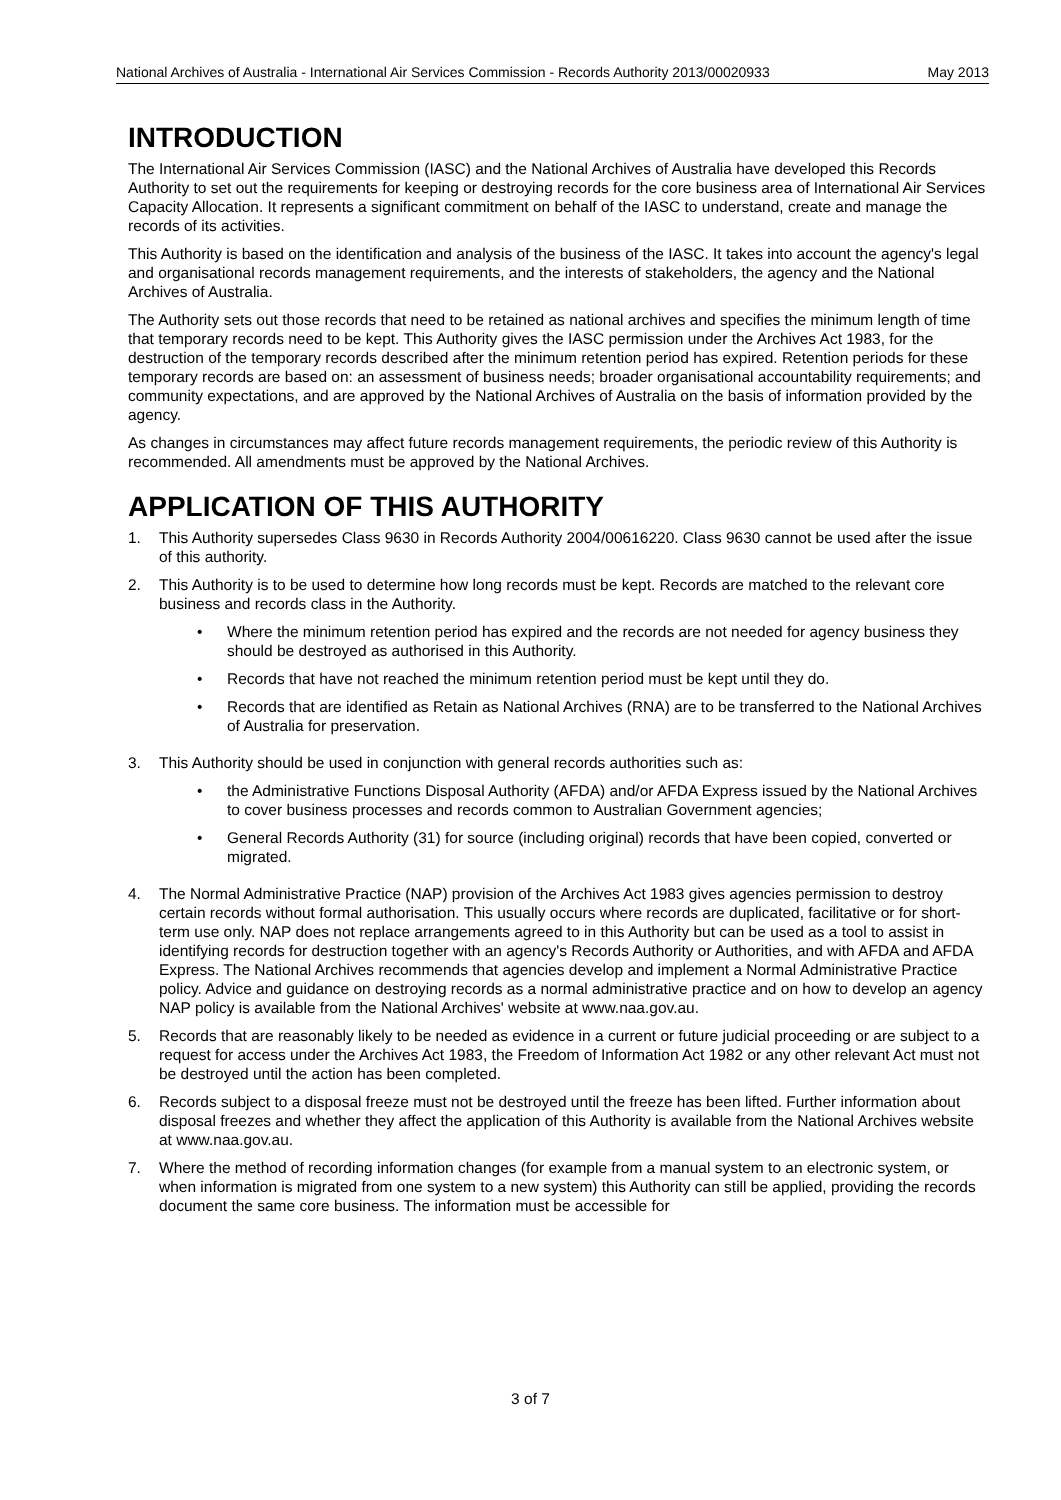National Archives of Australia - International Air Services Commission - Records Authority 2013/00020933 May 2013
INTRODUCTION
The International Air Services Commission (IASC) and the National Archives of Australia have developed this Records Authority to set out the requirements for keeping or destroying records for the core business area of International Air Services Capacity Allocation. It represents a significant commitment on behalf of the IASC to understand, create and manage the records of its activities.
This Authority is based on the identification and analysis of the business of the IASC. It takes into account the agency's legal and organisational records management requirements, and the interests of stakeholders, the agency and the National Archives of Australia.
The Authority sets out those records that need to be retained as national archives and specifies the minimum length of time that temporary records need to be kept. This Authority gives the IASC permission under the Archives Act 1983, for the destruction of the temporary records described after the minimum retention period has expired. Retention periods for these temporary records are based on: an assessment of business needs; broader organisational accountability requirements; and community expectations, and are approved by the National Archives of Australia on the basis of information provided by the agency.
As changes in circumstances may affect future records management requirements, the periodic review of this Authority is recommended. All amendments must be approved by the National Archives.
APPLICATION OF THIS AUTHORITY
1. This Authority supersedes Class 9630 in Records Authority 2004/00616220. Class 9630 cannot be used after the issue of this authority.
2. This Authority is to be used to determine how long records must be kept. Records are matched to the relevant core business and records class in the Authority.
• Where the minimum retention period has expired and the records are not needed for agency business they should be destroyed as authorised in this Authority.
• Records that have not reached the minimum retention period must be kept until they do.
• Records that are identified as Retain as National Archives (RNA) are to be transferred to the National Archives of Australia for preservation.
3. This Authority should be used in conjunction with general records authorities such as:
• the Administrative Functions Disposal Authority (AFDA) and/or AFDA Express issued by the National Archives to cover business processes and records common to Australian Government agencies;
• General Records Authority (31) for source (including original) records that have been copied, converted or migrated.
4. The Normal Administrative Practice (NAP) provision of the Archives Act 1983 gives agencies permission to destroy certain records without formal authorisation. This usually occurs where records are duplicated, facilitative or for short-term use only. NAP does not replace arrangements agreed to in this Authority but can be used as a tool to assist in identifying records for destruction together with an agency's Records Authority or Authorities, and with AFDA and AFDA Express. The National Archives recommends that agencies develop and implement a Normal Administrative Practice policy. Advice and guidance on destroying records as a normal administrative practice and on how to develop an agency NAP policy is available from the National Archives' website at www.naa.gov.au.
5. Records that are reasonably likely to be needed as evidence in a current or future judicial proceeding or are subject to a request for access under the Archives Act 1983, the Freedom of Information Act 1982 or any other relevant Act must not be destroyed until the action has been completed.
6. Records subject to a disposal freeze must not be destroyed until the freeze has been lifted. Further information about disposal freezes and whether they affect the application of this Authority is available from the National Archives website at www.naa.gov.au.
7. Where the method of recording information changes (for example from a manual system to an electronic system, or when information is migrated from one system to a new system) this Authority can still be applied, providing the records document the same core business. The information must be accessible for
3 of 7